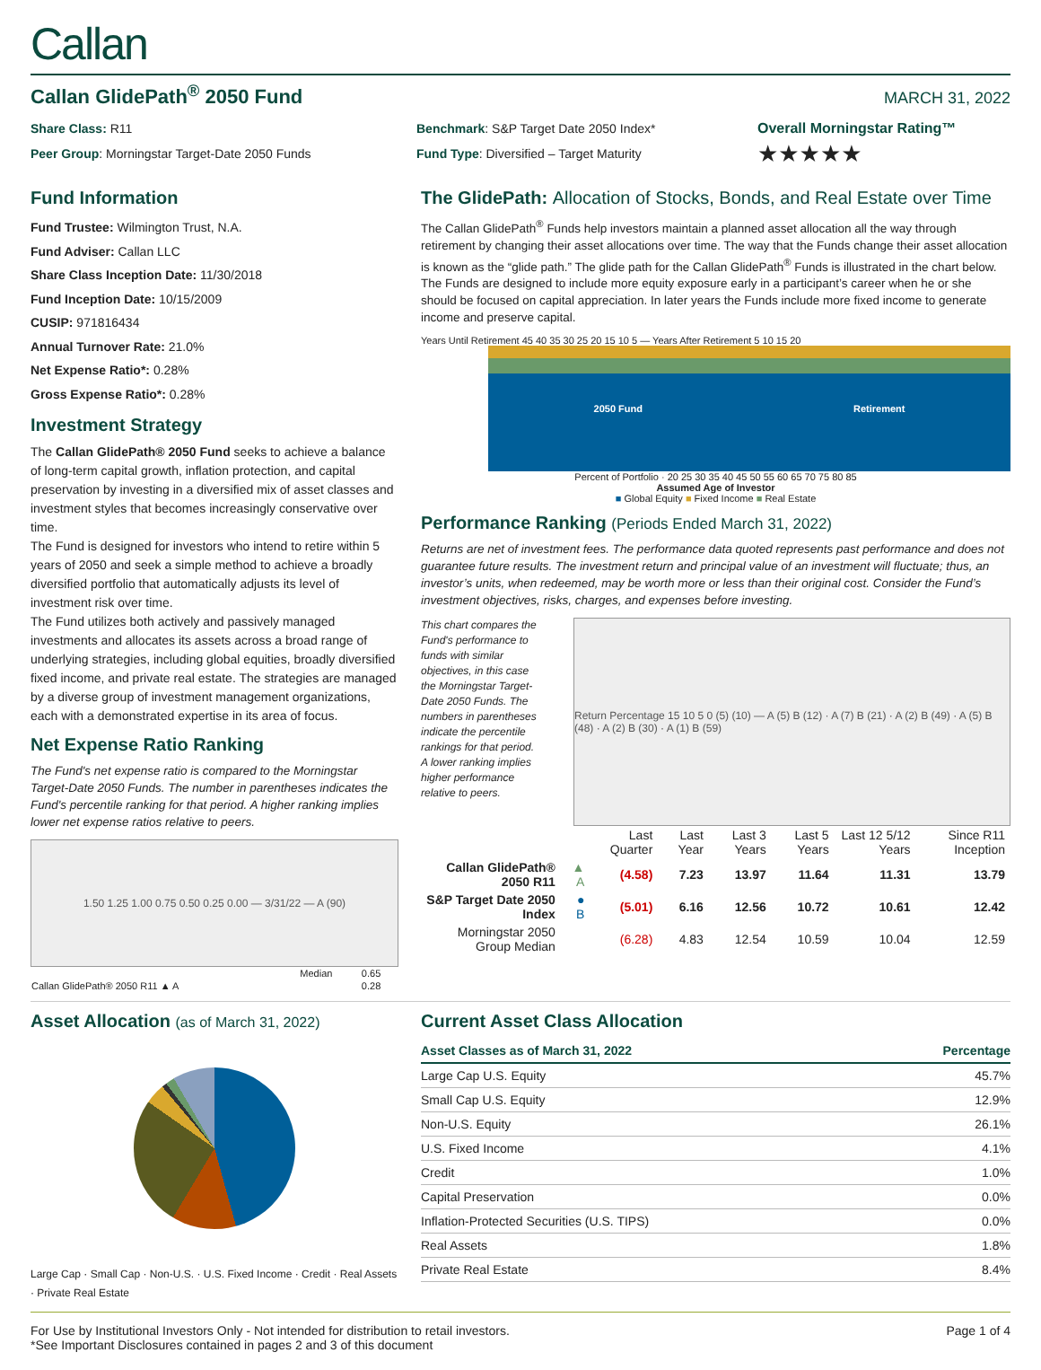Callan
Callan GlidePath<sup>®</sup> 2050 Fund
MARCH 31, 2022
Share Class: R11
Peer Group: Morningstar Target-Date 2050 Funds
Benchmark: S&P Target Date 2050 Index*
Fund Type: Diversified – Target Maturity
Overall Morningstar Rating™
★★★★★
Fund Information
Fund Trustee: Wilmington Trust, N.A.
Fund Adviser: Callan LLC
Share Class Inception Date: 11/30/2018
Fund Inception Date: 10/15/2009
CUSIP: 971816434
Annual Turnover Rate: 21.0%
Net Expense Ratio*: 0.28%
Gross Expense Ratio*: 0.28%
Investment Strategy
The Callan GlidePath® 2050 Fund seeks to achieve a balance of long-term capital growth, inflation protection, and capital preservation by investing in a diversified mix of asset classes and investment styles that becomes increasingly conservative over time.
The Fund is designed for investors who intend to retire within 5 years of 2050 and seek a simple method to achieve a broadly diversified portfolio that automatically adjusts its level of investment risk over time.
The Fund utilizes both actively and passively managed investments and allocates its assets across a broad range of underlying strategies, including global equities, broadly diversified fixed income, and private real estate. The strategies are managed by a diverse group of investment management organizations, each with a demonstrated expertise in its area of focus.
Net Expense Ratio Ranking
The Fund's net expense ratio is compared to the Morningstar Target-Date 2050 Funds. The number in parentheses indicates the Fund's percentile ranking for that period. A higher ranking implies lower net expense ratios relative to peers.
1.50 1.25 1.00 0.75 0.50 0.25 0.00 — 3/31/22 — A (90)
| | Median | 0.65 |
| Callan GlidePath® 2050 R11 ▲ A | | 0.28 |
The GlidePath: Allocation of Stocks, Bonds, and Real Estate over Time
The Callan GlidePath<sup>®</sup> Funds help investors maintain a planned asset allocation all the way through retirement by changing their asset allocations over time. The way that the Funds change their asset allocation is known as the “glide path.” The glide path for the Callan GlidePath<sup>®</sup> Funds is illustrated in the chart below. The Funds are designed to include more equity exposure early in a participant’s career when he or she should be focused on capital appreciation. In later years the Funds include more fixed income to generate income and preserve capital.
Years Until Retirement 45 40 35 30 25 20 15 10 5 — Years After Retirement 5 10 15 20
2050 Fund Retirement
Percent of Portfolio · 20 25 30 35 40 45 50 55 60 65 70 75 80 85
Assumed Age of Investor
■ Global Equity ■ Fixed Income ■ Real Estate
Performance Ranking (Periods Ended March 31, 2022)
Returns are net of investment fees. The performance data quoted represents past performance and does not guarantee future results. The investment return and principal value of an investment will fluctuate; thus, an investor’s units, when redeemed, may be worth more or less than their original cost. Consider the Fund’s investment objectives, risks, charges, and expenses before investing.
This chart compares the Fund's performance to funds with similar objectives, in this case the Morningstar Target-Date 2050 Funds. The numbers in parentheses indicate the percentile rankings for that period. A lower ranking implies higher performance relative to peers.
Return Percentage 15 10 5 0 (5) (10) — A (5) B (12) · A (7) B (21) · A (2) B (49) · A (5) B (48) · A (2) B (30) · A (1) B (59)
| | | Last Quarter | Last Year | Last 3 Years | Last 5 Years | Last 12 5/12 Years | Since R11 Inception |
| Callan GlidePath® 2050 R11 | ▲ A | (4.58) | 7.23 | 13.97 | 11.64 | 11.31 | 13.79 |
| S&P Target Date 2050 Index | ● B | (5.01) | 6.16 | 12.56 | 10.72 | 10.61 | 12.42 |
| Morningstar 2050 Group Median | | (6.28) | 4.83 | 12.54 | 10.59 | 10.04 | 12.59 |
Asset Allocation (as of March 31, 2022)
Large Cap · Small Cap · Non-U.S. · U.S. Fixed Income · Credit · Real Assets · Private Real Estate
Current Asset Class Allocation
| Asset Classes as of March 31, 2022 | Percentage |
| --- | --- |
| Large Cap U.S. Equity | 45.7% |
| Small Cap U.S. Equity | 12.9% |
| Non-U.S. Equity | 26.1% |
| U.S. Fixed Income | 4.1% |
| Credit | 1.0% |
| Capital Preservation | 0.0% |
| Inflation-Protected Securities (U.S. TIPS) | 0.0% |
| Real Assets | 1.8% |
| Private Real Estate | 8.4% |
For Use by Institutional Investors Only - Not intended for distribution to retail investors.
*See Important Disclosures contained in pages 2 and 3 of this document
Page 1 of 4